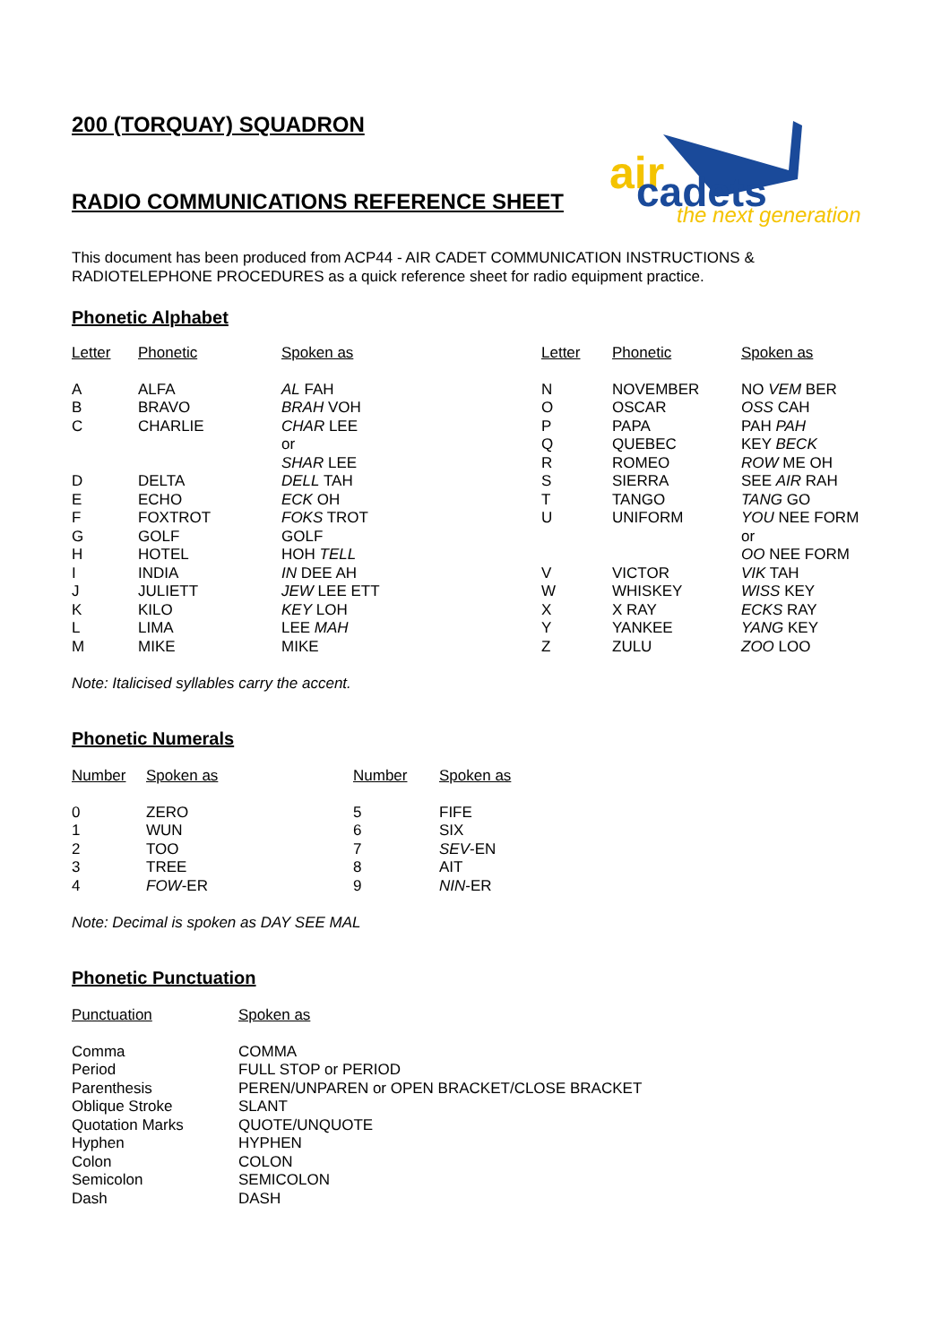air
cadets
the next generation
200 (TORQUAY) SQUADRON
RADIO COMMUNICATIONS REFERENCE SHEET
This document has been produced from ACP44 - AIR CADET COMMUNICATION INSTRUCTIONS &
RADIOTELEPHONE PROCEDURES as a quick reference sheet for radio equipment practice.
Phonetic Alphabet
| Letter | Phonetic | Spoken as | Letter | Phonetic | Spoken as |
| --- | --- | --- | --- | --- | --- |
| A | ALFA | AL FAH | N | NOVEMBER | NO VEM BER |
| B | BRAVO | BRAH VOH | O | OSCAR | OSS CAH |
| C | CHARLIE | CHAR LEE | P | PAPA | PAH PAH |
| | | or | Q | QUEBEC | KEY BECK |
| | | SHAR LEE | R | ROMEO | ROW ME OH |
| D | DELTA | DELL TAH | S | SIERRA | SEE AIR RAH |
| E | ECHO | ECK OH | T | TANGO | TANG GO |
| F | FOXTROT | FOKS TROT | U | UNIFORM | YOU NEE FORM |
| G | GOLF | GOLF | | | or |
| H | HOTEL | HOH TELL | | | OO NEE FORM |
| I | INDIA | IN DEE AH | V | VICTOR | VIK TAH |
| J | JULIETT | JEW LEE ETT | W | WHISKEY | WISS KEY |
| K | KILO | KEY LOH | X | X RAY | ECKS RAY |
| L | LIMA | LEE MAH | Y | YANKEE | YANG KEY |
| M | MIKE | MIKE | Z | ZULU | ZOO LOO |
Note: Italicised syllables carry the accent.
Phonetic Numerals
| Number | Spoken as | Number | Spoken as |
| --- | --- | --- | --- |
| 0 | ZERO | 5 | FIFE |
| 1 | WUN | 6 | SIX |
| 2 | TOO | 7 | SEV -EN |
| 3 | TREE | 8 | AIT |
| 4 | FOW -ER | 9 | NIN -ER |
Note: Decimal is spoken as DAY SEE MAL
Phonetic Punctuation
| Punctuation | Spoken as |
| --- | --- |
| Comma | COMMA |
| Period | FULL STOP or PERIOD |
| Parenthesis | PEREN/UNPAREN or OPEN BRACKET/CLOSE BRACKET |
| Oblique Stroke | SLANT |
| Quotation Marks | QUOTE/UNQUOTE |
| Hyphen | HYPHEN |
| Colon | COLON |
| Semicolon | SEMICOLON |
| Dash | DASH |